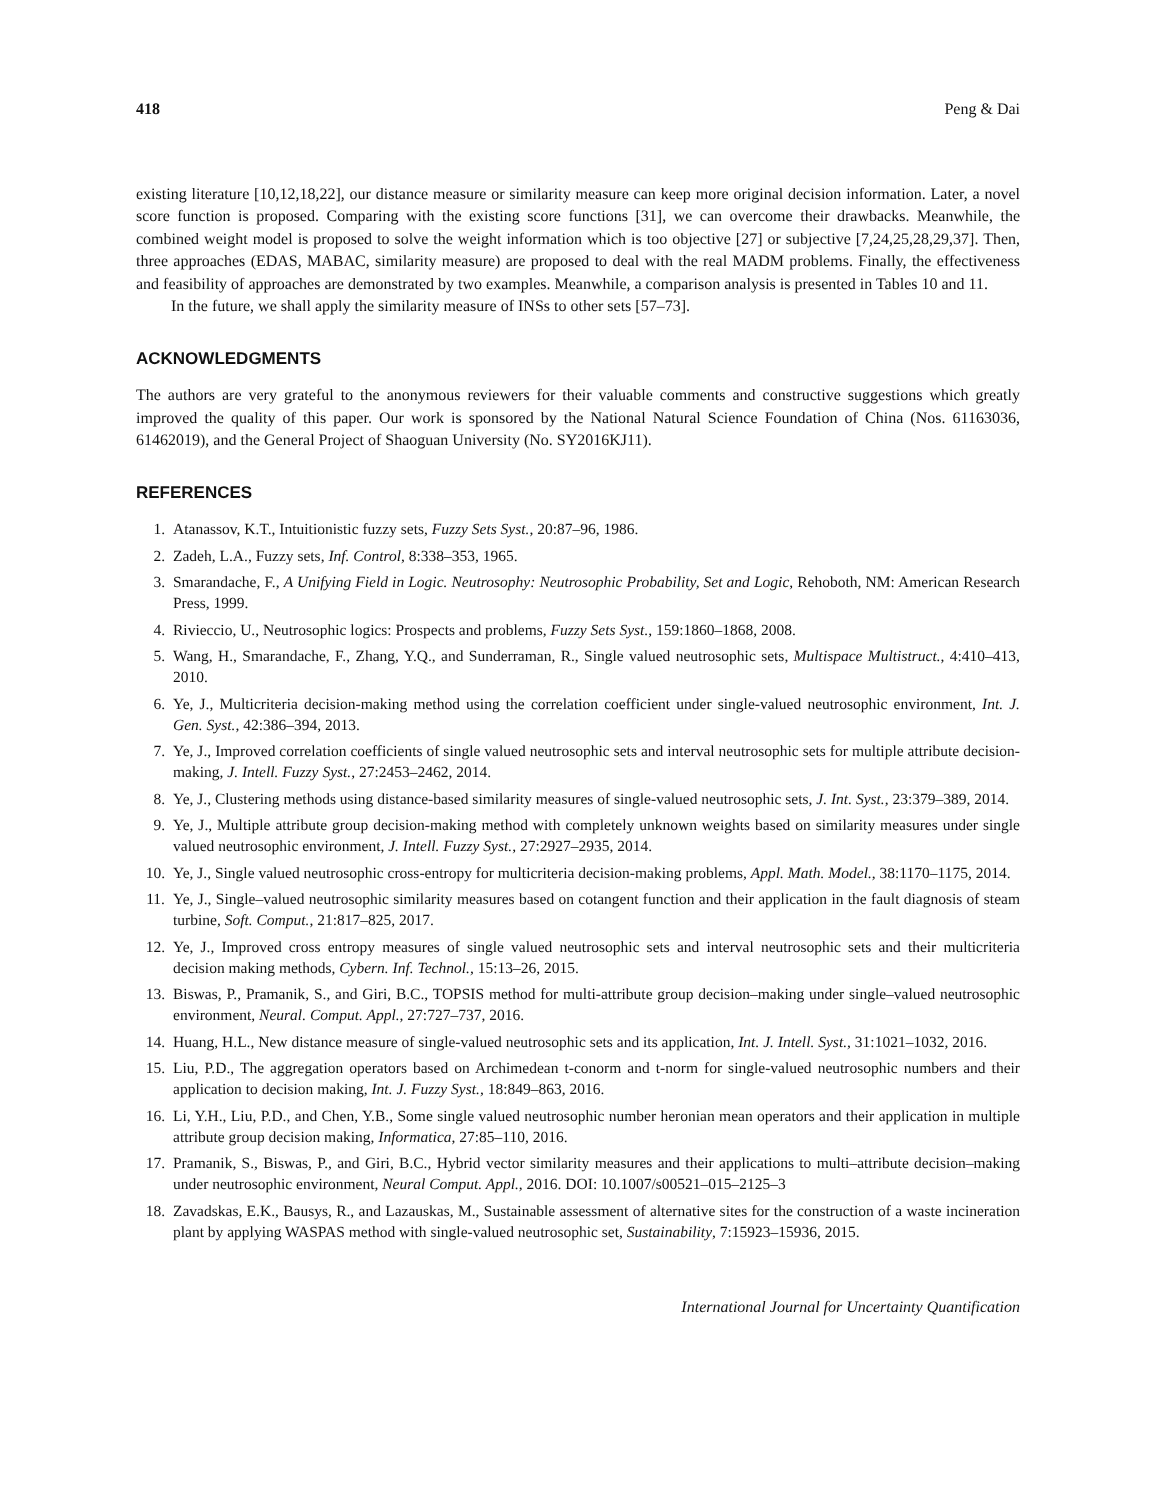418 Peng & Dai
existing literature [10,12,18,22], our distance measure or similarity measure can keep more original decision information. Later, a novel score function is proposed. Comparing with the existing score functions [31], we can overcome their drawbacks. Meanwhile, the combined weight model is proposed to solve the weight information which is too objective [27] or subjective [7,24,25,28,29,37]. Then, three approaches (EDAS, MABAC, similarity measure) are proposed to deal with the real MADM problems. Finally, the effectiveness and feasibility of approaches are demonstrated by two examples. Meanwhile, a comparison analysis is presented in Tables 10 and 11.
In the future, we shall apply the similarity measure of INSs to other sets [57–73].
ACKNOWLEDGMENTS
The authors are very grateful to the anonymous reviewers for their valuable comments and constructive suggestions which greatly improved the quality of this paper. Our work is sponsored by the National Natural Science Foundation of China (Nos. 61163036, 61462019), and the General Project of Shaoguan University (No. SY2016KJ11).
REFERENCES
1. Atanassov, K.T., Intuitionistic fuzzy sets, Fuzzy Sets Syst., 20:87–96, 1986.
2. Zadeh, L.A., Fuzzy sets, Inf. Control, 8:338–353, 1965.
3. Smarandache, F., A Unifying Field in Logic. Neutrosophy: Neutrosophic Probability, Set and Logic, Rehoboth, NM: American Research Press, 1999.
4. Rivieccio, U., Neutrosophic logics: Prospects and problems, Fuzzy Sets Syst., 159:1860–1868, 2008.
5. Wang, H., Smarandache, F., Zhang, Y.Q., and Sunderraman, R., Single valued neutrosophic sets, Multispace Multistruct., 4:410–413, 2010.
6. Ye, J., Multicriteria decision-making method using the correlation coefficient under single-valued neutrosophic environment, Int. J. Gen. Syst., 42:386–394, 2013.
7. Ye, J., Improved correlation coefficients of single valued neutrosophic sets and interval neutrosophic sets for multiple attribute decision-making, J. Intell. Fuzzy Syst., 27:2453–2462, 2014.
8. Ye, J., Clustering methods using distance-based similarity measures of single-valued neutrosophic sets, J. Int. Syst., 23:379–389, 2014.
9. Ye, J., Multiple attribute group decision-making method with completely unknown weights based on similarity measures under single valued neutrosophic environment, J. Intell. Fuzzy Syst., 27:2927–2935, 2014.
10. Ye, J., Single valued neutrosophic cross-entropy for multicriteria decision-making problems, Appl. Math. Model., 38:1170–1175, 2014.
11. Ye, J., Single–valued neutrosophic similarity measures based on cotangent function and their application in the fault diagnosis of steam turbine, Soft. Comput., 21:817–825, 2017.
12. Ye, J., Improved cross entropy measures of single valued neutrosophic sets and interval neutrosophic sets and their multicriteria decision making methods, Cybern. Inf. Technol., 15:13–26, 2015.
13. Biswas, P., Pramanik, S., and Giri, B.C., TOPSIS method for multi-attribute group decision–making under single–valued neutrosophic environment, Neural. Comput. Appl., 27:727–737, 2016.
14. Huang, H.L., New distance measure of single-valued neutrosophic sets and its application, Int. J. Intell. Syst., 31:1021–1032, 2016.
15. Liu, P.D., The aggregation operators based on Archimedean t-conorm and t-norm for single-valued neutrosophic numbers and their application to decision making, Int. J. Fuzzy Syst., 18:849–863, 2016.
16. Li, Y.H., Liu, P.D., and Chen, Y.B., Some single valued neutrosophic number heronian mean operators and their application in multiple attribute group decision making, Informatica, 27:85–110, 2016.
17. Pramanik, S., Biswas, P., and Giri, B.C., Hybrid vector similarity measures and their applications to multi–attribute decision–making under neutrosophic environment, Neural Comput. Appl., 2016. DOI: 10.1007/s00521–015–2125–3
18. Zavadskas, E.K., Bausys, R., and Lazauskas, M., Sustainable assessment of alternative sites for the construction of a waste incineration plant by applying WASPAS method with single-valued neutrosophic set, Sustainability, 7:15923–15936, 2015.
International Journal for Uncertainty Quantification